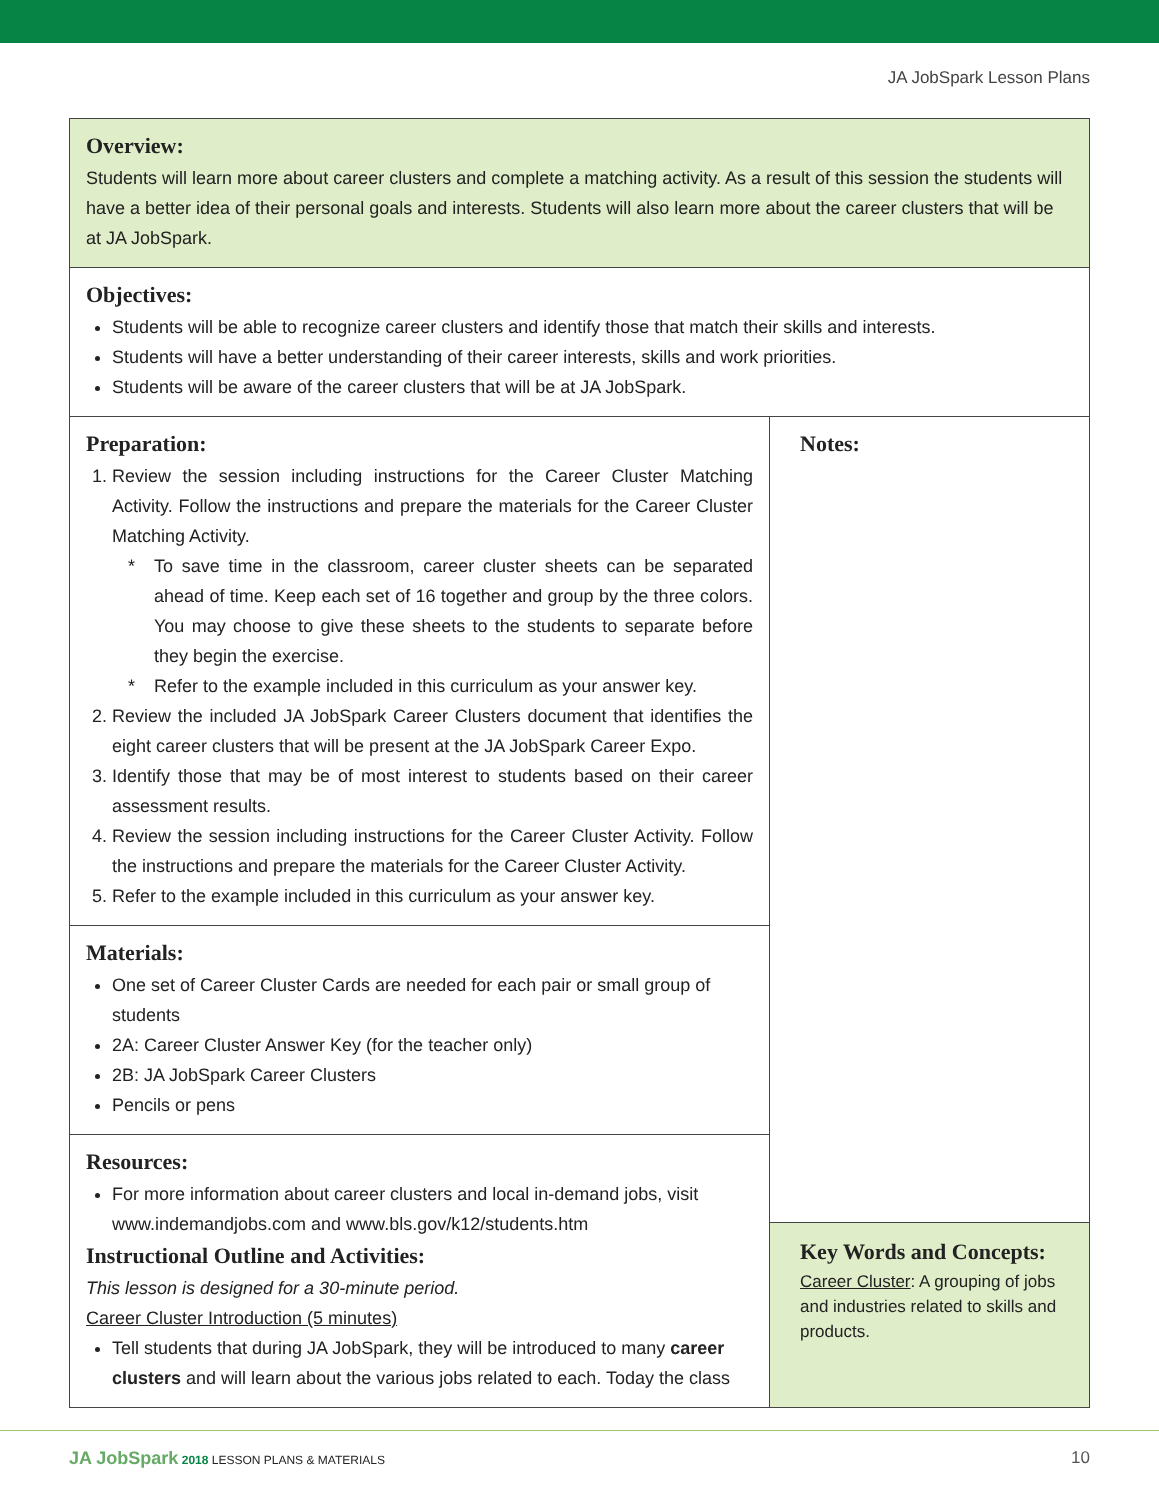JA JobSpark Lesson Plans
Overview:
Students will learn more about career clusters and complete a matching activity. As a result of this session the students will have a better idea of their personal goals and interests. Students will also learn more about the career clusters that will be at JA JobSpark.
Objectives:
Students will be able to recognize career clusters and identify those that match their skills and interests.
Students will have a better understanding of their career interests, skills and work priorities.
Students will be aware of the career clusters that will be at JA JobSpark.
Preparation:
1. Review the session including instructions for the Career Cluster Matching Activity. Follow the instructions and prepare the materials for the Career Cluster Matching Activity.
* To save time in the classroom, career cluster sheets can be separated ahead of time. Keep each set of 16 together and group by the three colors. You may choose to give these sheets to the students to separate before they begin the exercise.
* Refer to the example included in this curriculum as your answer key.
2. Review the included JA JobSpark Career Clusters document that identifies the eight career clusters that will be present at the JA JobSpark Career Expo.
3. Identify those that may be of most interest to students based on their career assessment results.
4. Review the session including instructions for the Career Cluster Activity. Follow the instructions and prepare the materials for the Career Cluster Activity.
5. Refer to the example included in this curriculum as your answer key.
Materials:
One set of Career Cluster Cards are needed for each pair or small group of students
2A: Career Cluster Answer Key (for the teacher only)
2B: JA JobSpark Career Clusters
Pencils or pens
Resources:
For more information about career clusters and local in-demand jobs, visit www.indemandjobs.com and www.bls.gov/k12/students.htm
Instructional Outline and Activities:
This lesson is designed for a 30-minute period.
Career Cluster Introduction (5 minutes)
Tell students that during JA JobSpark, they will be introduced to many career clusters and will learn about the various jobs related to each. Today the class
Notes:
Key Words and Concepts:
Career Cluster: A grouping of jobs and industries related to skills and products.
JA JobSpark 2018 LESSON PLANS & MATERIALS 10